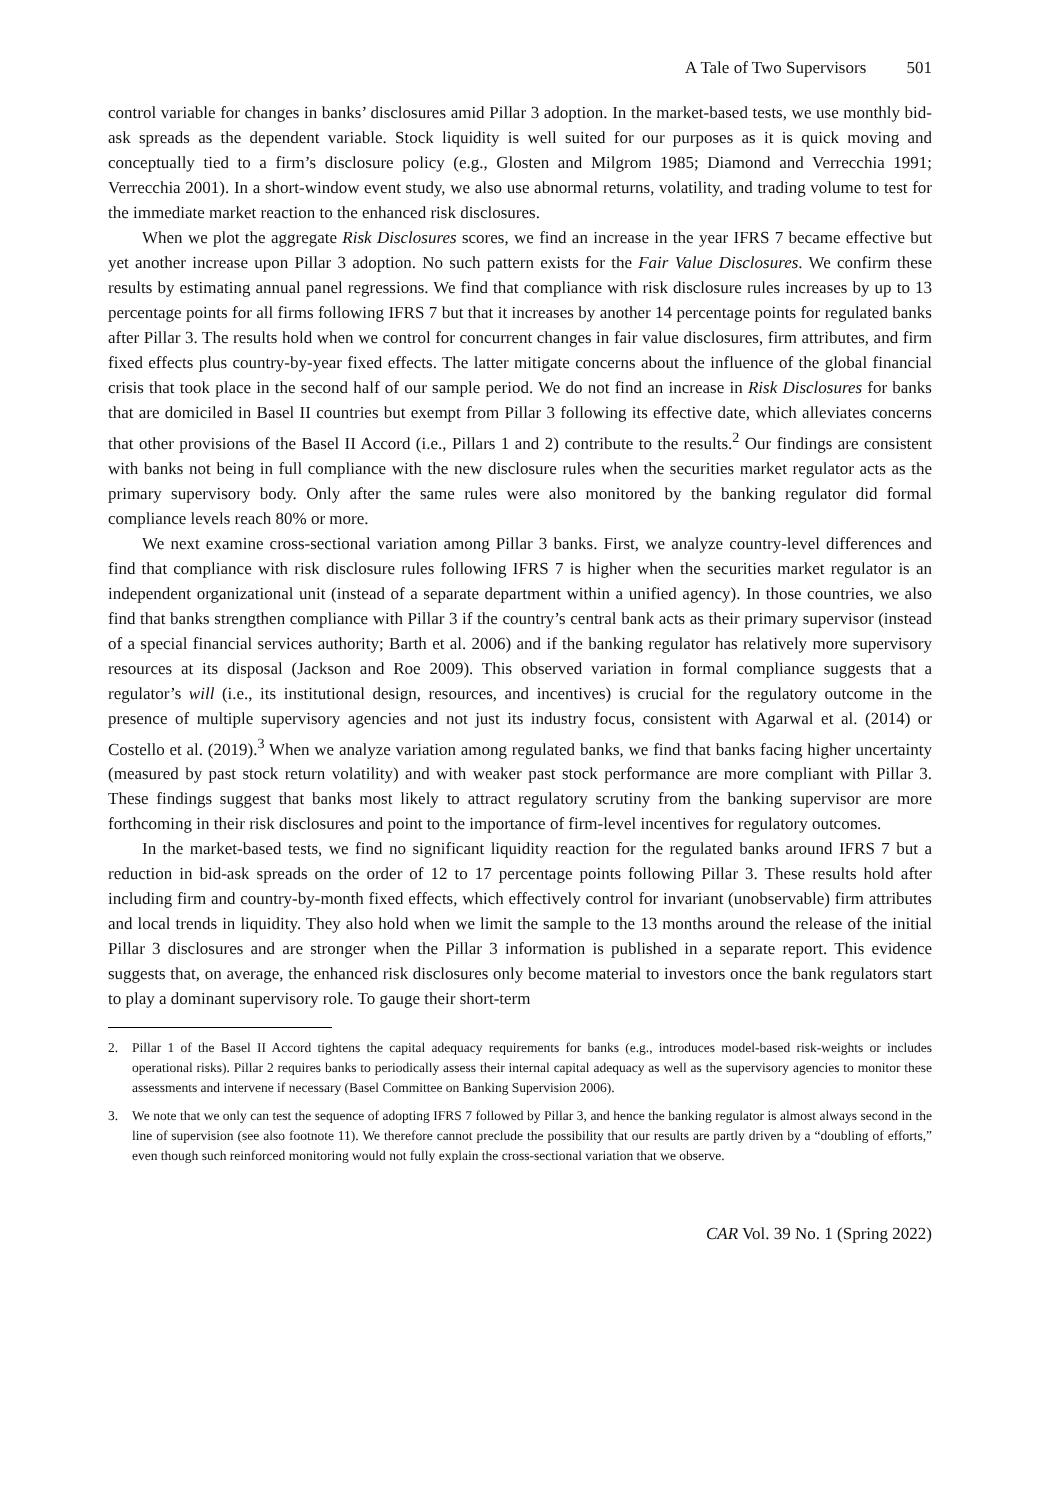A Tale of Two Supervisors 501
control variable for changes in banks’ disclosures amid Pillar 3 adoption. In the market-based tests, we use monthly bid-ask spreads as the dependent variable. Stock liquidity is well suited for our purposes as it is quick moving and conceptually tied to a firm’s disclosure policy (e.g., Glosten and Milgrom 1985; Diamond and Verrecchia 1991; Verrecchia 2001). In a short-window event study, we also use abnormal returns, volatility, and trading volume to test for the immediate market reaction to the enhanced risk disclosures.
When we plot the aggregate Risk Disclosures scores, we find an increase in the year IFRS 7 became effective but yet another increase upon Pillar 3 adoption. No such pattern exists for the Fair Value Disclosures. We confirm these results by estimating annual panel regressions. We find that compliance with risk disclosure rules increases by up to 13 percentage points for all firms following IFRS 7 but that it increases by another 14 percentage points for regulated banks after Pillar 3. The results hold when we control for concurrent changes in fair value disclosures, firm attributes, and firm fixed effects plus country-by-year fixed effects. The latter mitigate concerns about the influence of the global financial crisis that took place in the second half of our sample period. We do not find an increase in Risk Disclosures for banks that are domiciled in Basel II countries but exempt from Pillar 3 following its effective date, which alleviates concerns that other provisions of the Basel II Accord (i.e., Pillars 1 and 2) contribute to the results.<sup>2</sup> Our findings are consistent with banks not being in full compliance with the new disclosure rules when the securities market regulator acts as the primary supervisory body. Only after the same rules were also monitored by the banking regulator did formal compliance levels reach 80% or more.
We next examine cross-sectional variation among Pillar 3 banks. First, we analyze country-level differences and find that compliance with risk disclosure rules following IFRS 7 is higher when the securities market regulator is an independent organizational unit (instead of a separate department within a unified agency). In those countries, we also find that banks strengthen compliance with Pillar 3 if the country’s central bank acts as their primary supervisor (instead of a special financial services authority; Barth et al. 2006) and if the banking regulator has relatively more supervisory resources at its disposal (Jackson and Roe 2009). This observed variation in formal compliance suggests that a regulator’s will (i.e., its institutional design, resources, and incentives) is crucial for the regulatory outcome in the presence of multiple supervisory agencies and not just its industry focus, consistent with Agarwal et al. (2014) or Costello et al. (2019).<sup>3</sup> When we analyze variation among regulated banks, we find that banks facing higher uncertainty (measured by past stock return volatility) and with weaker past stock performance are more compliant with Pillar 3. These findings suggest that banks most likely to attract regulatory scrutiny from the banking supervisor are more forthcoming in their risk disclosures and point to the importance of firm-level incentives for regulatory outcomes.
In the market-based tests, we find no significant liquidity reaction for the regulated banks around IFRS 7 but a reduction in bid-ask spreads on the order of 12 to 17 percentage points following Pillar 3. These results hold after including firm and country-by-month fixed effects, which effectively control for invariant (unobservable) firm attributes and local trends in liquidity. They also hold when we limit the sample to the 13 months around the release of the initial Pillar 3 disclosures and are stronger when the Pillar 3 information is published in a separate report. This evidence suggests that, on average, the enhanced risk disclosures only become material to investors once the bank regulators start to play a dominant supervisory role. To gauge their short-term
2. Pillar 1 of the Basel II Accord tightens the capital adequacy requirements for banks (e.g., introduces model-based risk-weights or includes operational risks). Pillar 2 requires banks to periodically assess their internal capital adequacy as well as the supervisory agencies to monitor these assessments and intervene if necessary (Basel Committee on Banking Supervision 2006).
3. We note that we only can test the sequence of adopting IFRS 7 followed by Pillar 3, and hence the banking regulator is almost always second in the line of supervision (see also footnote 11). We therefore cannot preclude the possibility that our results are partly driven by a “doubling of efforts,” even though such reinforced monitoring would not fully explain the cross-sectional variation that we observe.
CAR Vol. 39 No. 1 (Spring 2022)